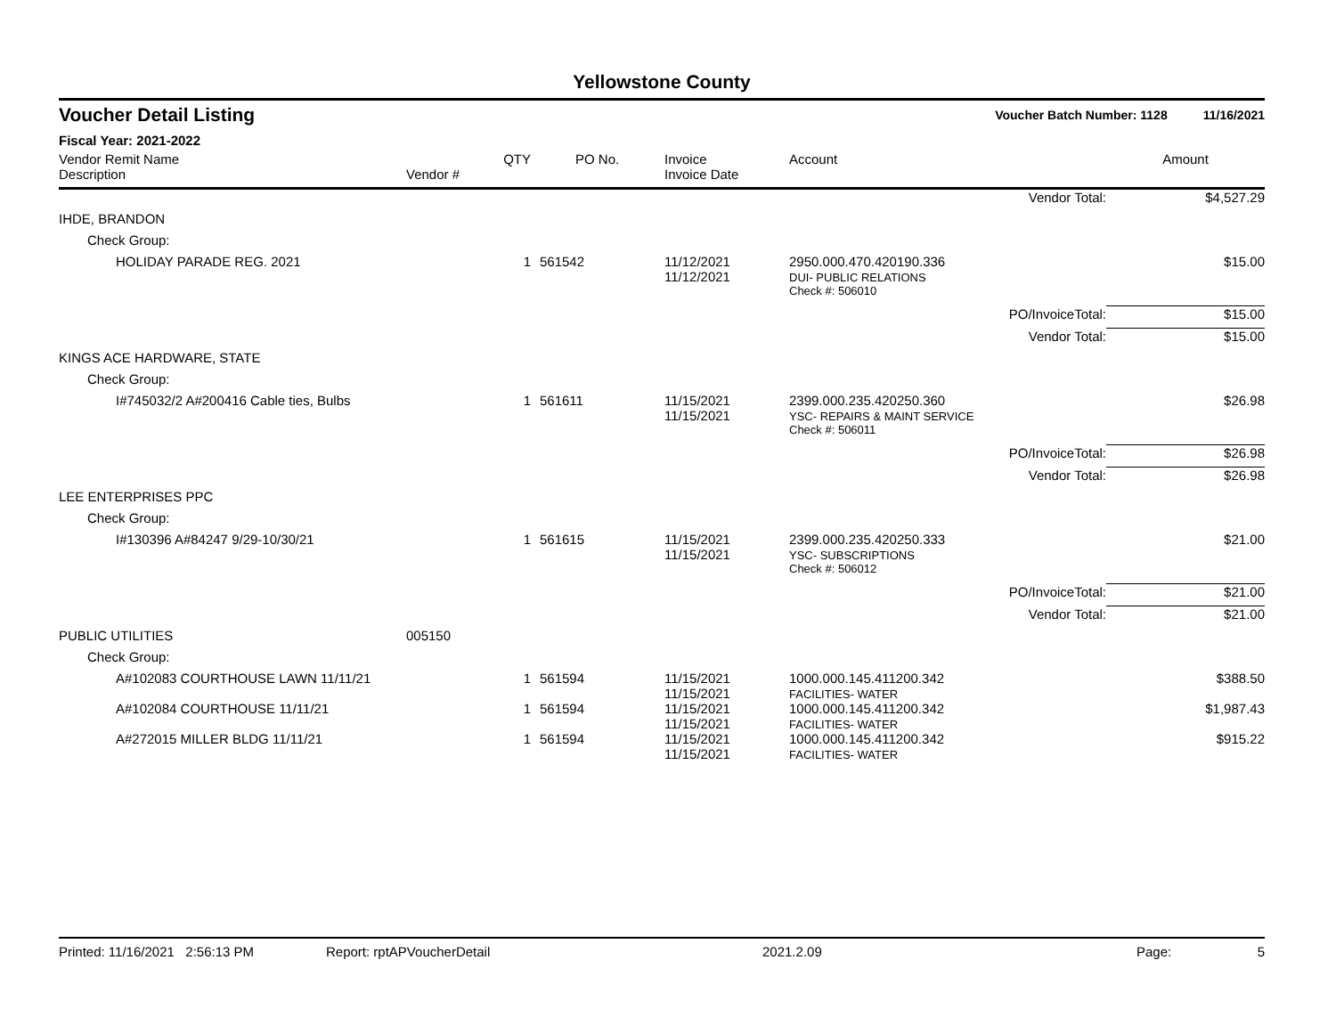Yellowstone County
Voucher Detail Listing Voucher Batch Number: 1128 11/16/2021
Fiscal Year: 2021-2022
| Vendor Remit Name Description | Vendor # | QTY | PO No. | Invoice Invoice Date | Account | | Amount |
| --- | --- | --- | --- | --- | --- | --- | --- |
| | | | | | | Vendor Total: | $4,527.29 |
| IHDE, BRANDON | | | | | | | |
| Check Group: | | | | | | | |
| HOLIDAY PARADE REG. 2021 | | 1 | 561542 | 11/12/2021 11/12/2021 | 2950.000.470.420190.336 DUI- PUBLIC RELATIONS | | $15.00 |
| | | | | | Check #: 506010 | | |
| | | | | | | PO/InvoiceTotal: | $15.00 |
| | | | | | | Vendor Total: | $15.00 |
| KINGS ACE HARDWARE, STATE | | | | | | | |
| Check Group: | | | | | | | |
| I#745032/2 A#200416 Cable ties, Bulbs | | 1 | 561611 | 11/15/2021 11/15/2021 | 2399.000.235.420250.360 YSC- REPAIRS & MAINT SERVICE | | $26.98 |
| | | | | | Check #: 506011 | | |
| | | | | | | PO/InvoiceTotal: | $26.98 |
| | | | | | | Vendor Total: | $26.98 |
| LEE ENTERPRISES PPC | | | | | | | |
| Check Group: | | | | | | | |
| I#130396 A#84247 9/29-10/30/21 | | 1 | 561615 | 11/15/2021 11/15/2021 | 2399.000.235.420250.333 YSC- SUBSCRIPTIONS | | $21.00 |
| | | | | | Check #: 506012 | | |
| | | | | | | PO/InvoiceTotal: | $21.00 |
| | | | | | | Vendor Total: | $21.00 |
| PUBLIC UTILITIES | 005150 | | | | | | |
| Check Group: | | | | | | | |
| A#102083 COURTHOUSE LAWN 11/11/21 | | 1 | 561594 | 11/15/2021 11/15/2021 | 1000.000.145.411200.342 FACILITIES- WATER | | $388.50 |
| A#102084 COURTHOUSE 11/11/21 | | 1 | 561594 | 11/15/2021 11/15/2021 | 1000.000.145.411200.342 FACILITIES- WATER | | $1,987.43 |
| A#272015 MILLER BLDG 11/11/21 | | 1 | 561594 | 11/15/2021 11/15/2021 | 1000.000.145.411200.342 FACILITIES- WATER | | $915.22 |
Printed: 11/16/2021 2:56:13 PM Report: rptAPVoucherDetail 2021.2.09 Page: 5